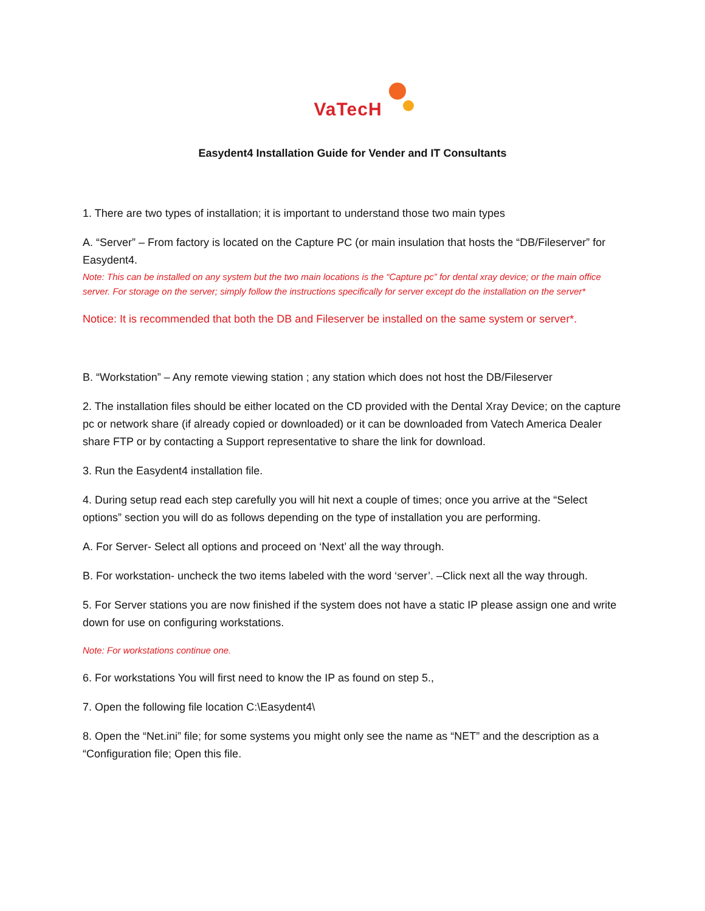VaTecH
Easydent4 Installation Guide for Vender and IT Consultants
1. There are two types of installation; it is important to understand those two main types
A. “Server” – From factory is located on the Capture PC (or main insulation that hosts the “DB/Fileserver” for Easydent4.
Note: This can be installed on any system but the two main locations is the “Capture pc” for dental xray device; or the main office server. For storage on the server; simply follow the instructions specifically for server except do the installation on the server*
Notice: It is recommended that both the DB and Fileserver be installed on the same system or server*.
B. “Workstation” – Any remote viewing station ; any station which does not host the DB/Fileserver
2. The installation files should be either located on the CD provided with the Dental Xray Device; on the capture pc or network share (if already copied or downloaded) or it can be downloaded from Vatech America Dealer share FTP or by contacting a Support representative to share the link for download.
3. Run the Easydent4 installation file.
4. During setup read each step carefully you will hit next a couple of times; once you arrive at the “Select options” section you will do as follows depending on the type of installation you are performing.
A. For Server- Select all options and proceed on ‘Next’ all the way through.
B. For workstation- uncheck the two items labeled with the word ‘server’. –Click next all the way through.
5. For Server stations you are now finished if the system does not have a static IP please assign one and write down for use on configuring workstations.
Note: For workstations continue one.
6. For workstations You will first need to know the IP as found on step 5.,
7. Open the following file location C:\Easydent4\
8. Open the “Net.ini” file; for some systems you might only see the name as “NET” and the description as a “Configuration file; Open this file.